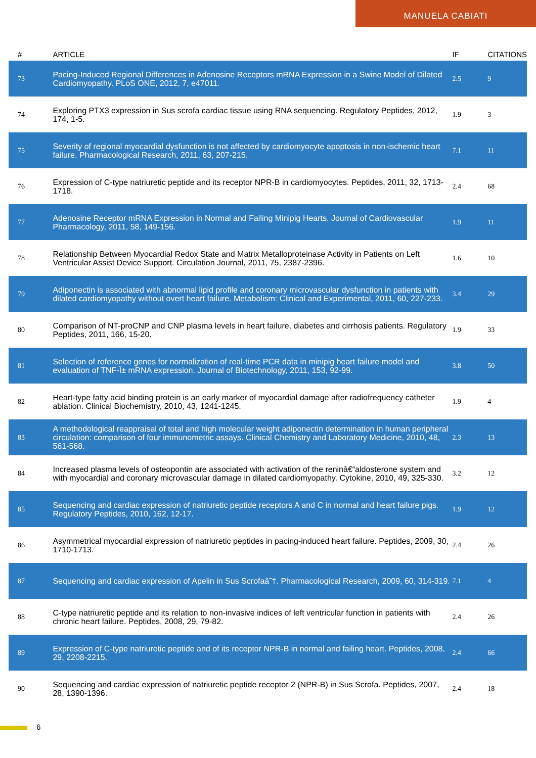MANUELA CABIATI
| # | ARTICLE | IF | CITATIONS |
| --- | --- | --- | --- |
| 73 | Pacing-Induced Regional Differences in Adenosine Receptors mRNA Expression in a Swine Model of Dilated Cardiomyopathy. PLoS ONE, 2012, 7, e47011. | 2.5 | 9 |
| 74 | Exploring PTX3 expression in Sus scrofa cardiac tissue using RNA sequencing. Regulatory Peptides, 2012, 174, 1-5. | 1.9 | 3 |
| 75 | Severity of regional myocardial dysfunction is not affected by cardiomyocyte apoptosis in non-ischemic heart failure. Pharmacological Research, 2011, 63, 207-215. | 7.1 | 11 |
| 76 | Expression of C-type natriuretic peptide and its receptor NPR-B in cardiomyocytes. Peptides, 2011, 32, 1713-1718. | 2.4 | 68 |
| 77 | Adenosine Receptor mRNA Expression in Normal and Failing Minipig Hearts. Journal of Cardiovascular Pharmacology, 2011, 58, 149-156. | 1.9 | 11 |
| 78 | Relationship Between Myocardial Redox State and Matrix Metalloproteinase Activity in Patients on Left Ventricular Assist Device Support. Circulation Journal, 2011, 75, 2387-2396. | 1.6 | 10 |
| 79 | Adiponectin is associated with abnormal lipid profile and coronary microvascular dysfunction in patients with dilated cardiomyopathy without overt heart failure. Metabolism: Clinical and Experimental, 2011, 60, 227-233. | 3.4 | 29 |
| 80 | Comparison of NT-proCNP and CNP plasma levels in heart failure, diabetes and cirrhosis patients. Regulatory Peptides, 2011, 166, 15-20. | 1.9 | 33 |
| 81 | Selection of reference genes for normalization of real-time PCR data in minipig heart failure model and evaluation of TNF-Î± mRNA expression. Journal of Biotechnology, 2011, 153, 92-99. | 3.8 | 50 |
| 82 | Heart-type fatty acid binding protein is an early marker of myocardial damage after radiofrequency catheter ablation. Clinical Biochemistry, 2010, 43, 1241-1245. | 1.9 | 4 |
| 83 | A methodological reappraisal of total and high molecular weight adiponectin determination in human peripheral circulation: comparison of four immunometric assays. Clinical Chemistry and Laboratory Medicine, 2010, 48, 561-568. | 2.3 | 13 |
| 84 | Increased plasma levels of osteopontin are associated with activation of the reninâ€“aldosterone system and with myocardial and coronary microvascular damage in dilated cardiomyopathy. Cytokine, 2010, 49, 325-330. | 3.2 | 12 |
| 85 | Sequencing and cardiac expression of natriuretic peptide receptors A and C in normal and heart failure pigs. Regulatory Peptides, 2010, 162, 12-17. | 1.9 | 12 |
| 86 | Asymmetrical myocardial expression of natriuretic peptides in pacing-induced heart failure. Peptides, 2009, 30, 1710-1713. | 2.4 | 26 |
| 87 | Sequencing and cardiac expression of Apelin in Sus Scrofaâ˜†. Pharmacological Research, 2009, 60, 314-319. | 7.1 | 4 |
| 88 | C-type natriuretic peptide and its relation to non-invasive indices of left ventricular function in patients with chronic heart failure. Peptides, 2008, 29, 79-82. | 2.4 | 26 |
| 89 | Expression of C-type natriuretic peptide and of its receptor NPR-B in normal and failing heart. Peptides, 2008, 29, 2208-2215. | 2.4 | 66 |
| 90 | Sequencing and cardiac expression of natriuretic peptide receptor 2 (NPR-B) in Sus Scrofa. Peptides, 2007, 28, 1390-1396. | 2.4 | 18 |
6